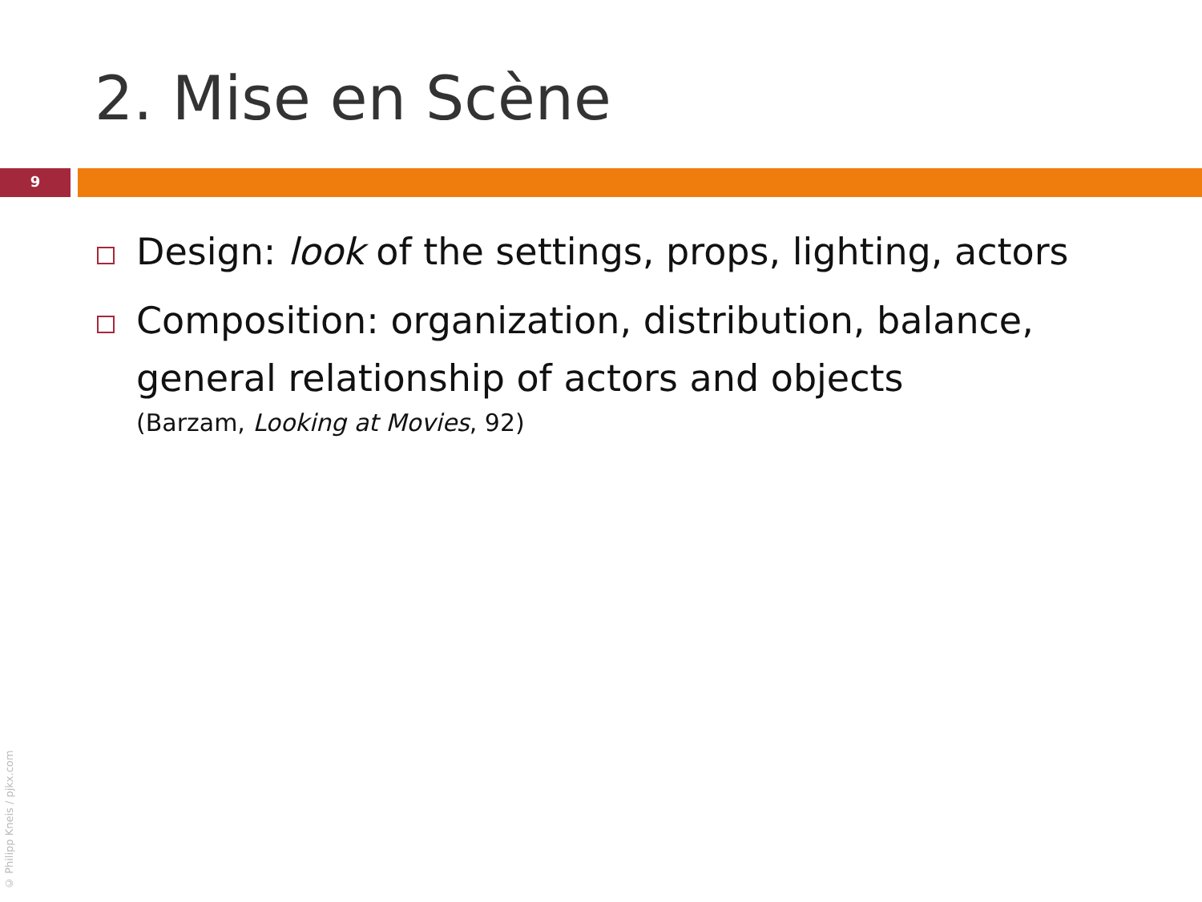2. Mise en Scène
9
Design: look of the settings, props, lighting, actors
Composition: organization, distribution, balance, general relationship of actors and objects
(Barzam, Looking at Movies, 92)
© Philipp Kneis / pjkx.com